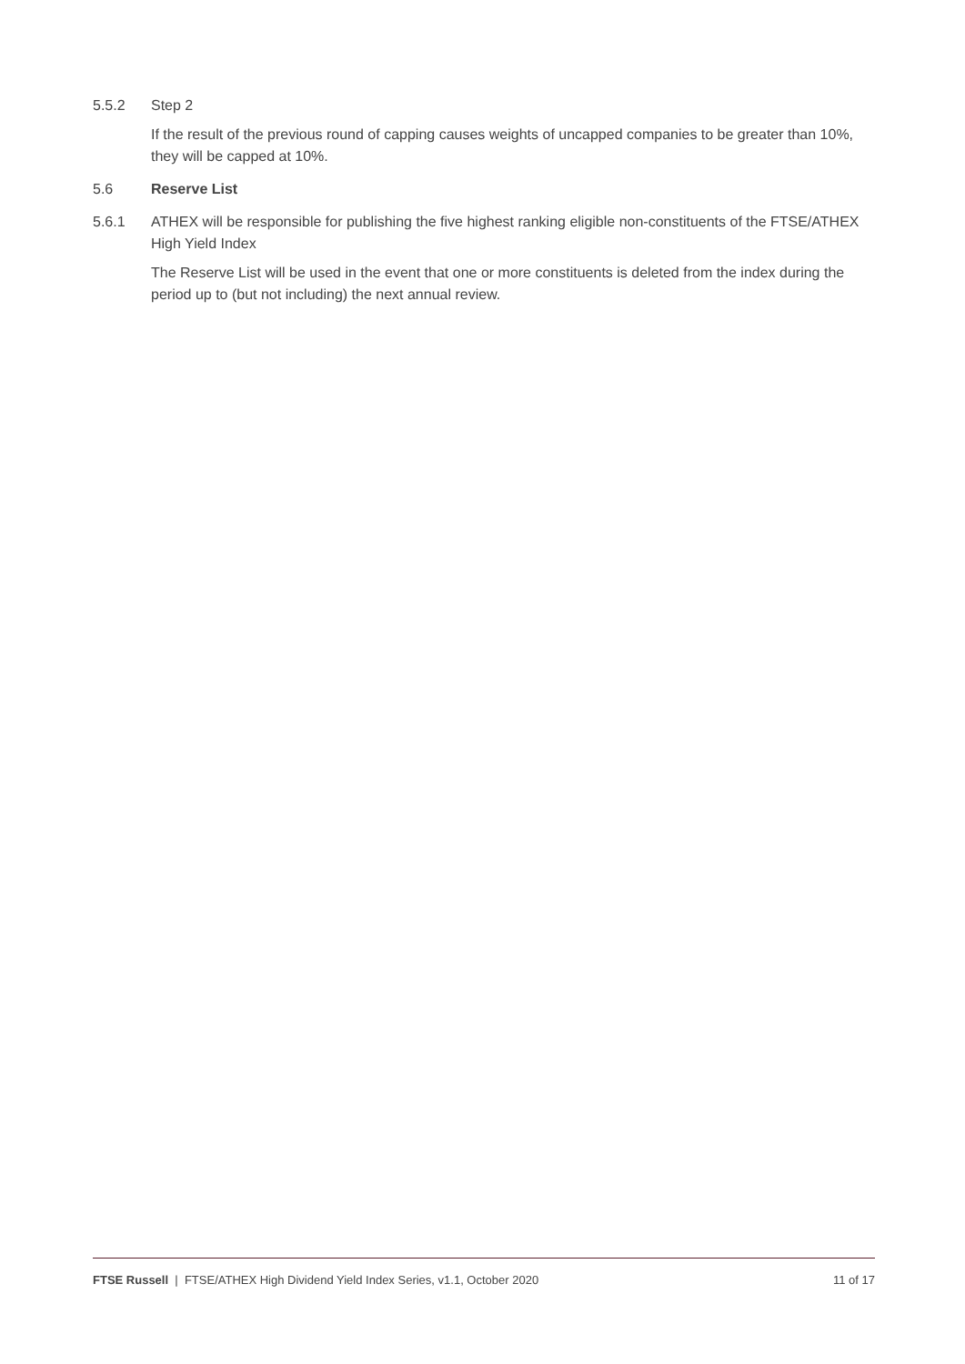5.5.2 Step 2
If the result of the previous round of capping causes weights of uncapped companies to be greater than 10%, they will be capped at 10%.
5.6 Reserve List
5.6.1 ATHEX will be responsible for publishing the five highest ranking eligible non-constituents of the FTSE/ATHEX High Yield Index
The Reserve List will be used in the event that one or more constituents is deleted from the index during the period up to (but not including) the next annual review.
FTSE Russell | FTSE/ATHEX High Dividend Yield Index Series, v1.1, October 2020 11 of 17